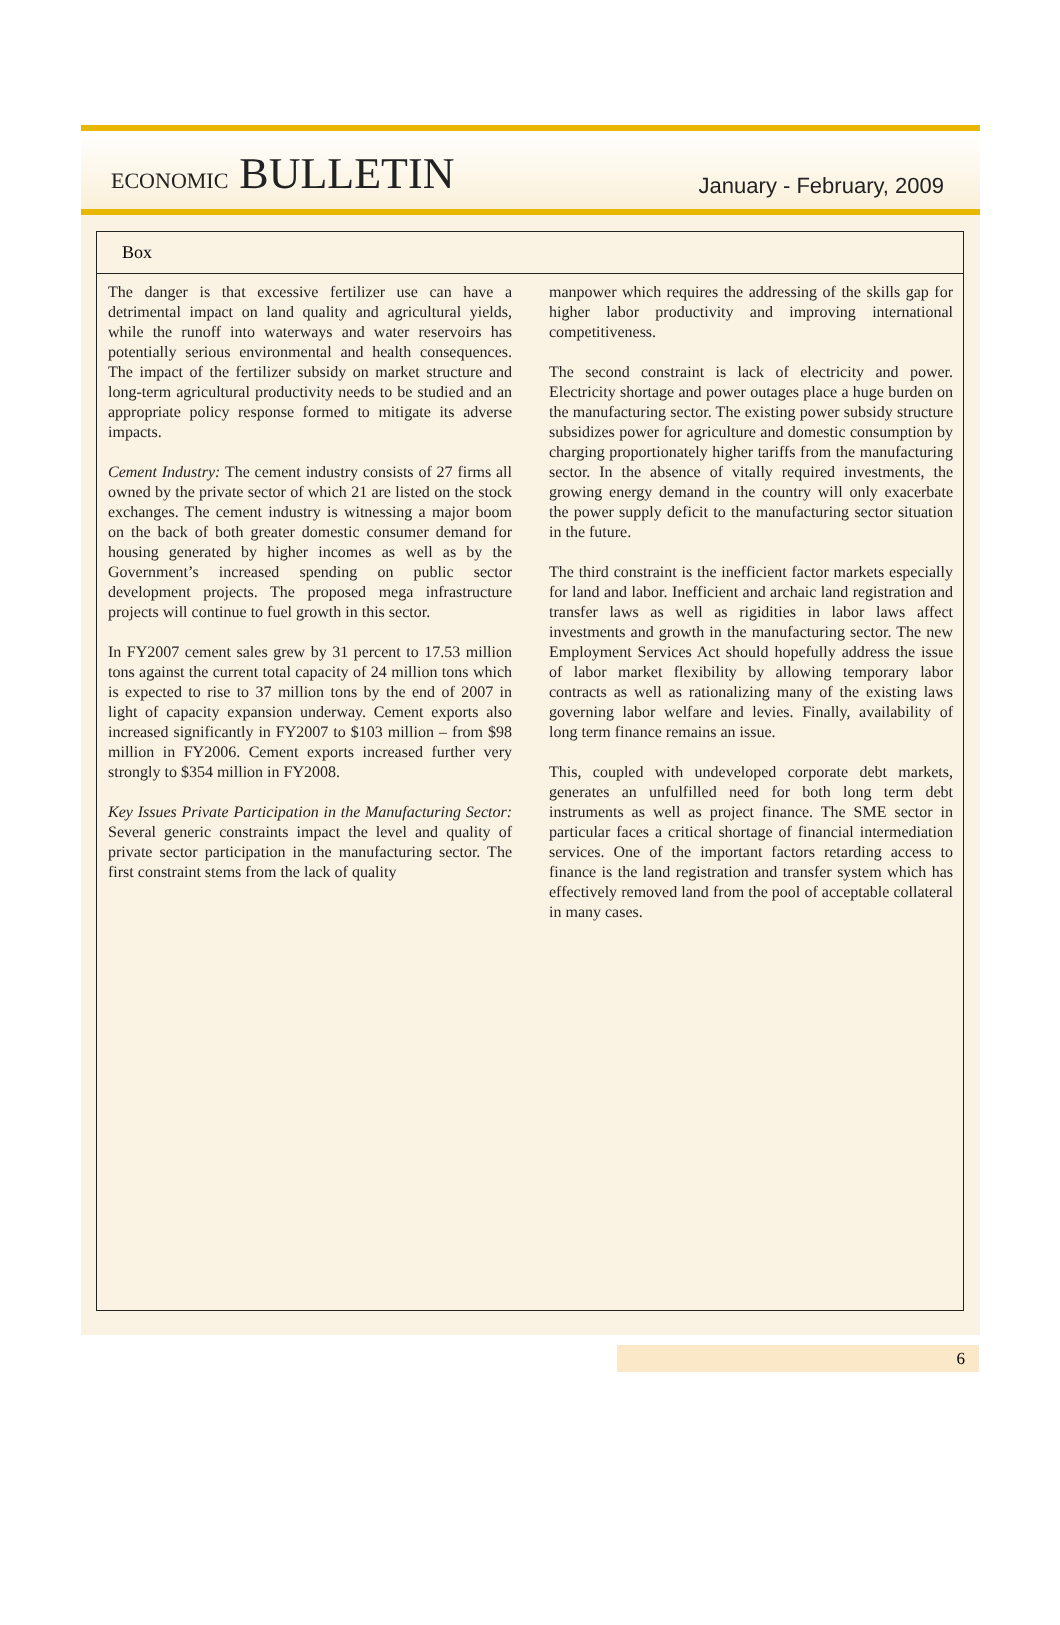ECONOMIC BULLETIN
January - February, 2009
Box
The danger is that excessive fertilizer use can have a detrimental impact on land quality and agricultural yields, while the runoff into waterways and water reservoirs has potentially serious environmental and health consequences. The impact of the fertilizer subsidy on market structure and long-term agricultural productivity needs to be studied and an appropriate policy response formed to mitigate its adverse impacts.
Cement Industry: The cement industry consists of 27 firms all owned by the private sector of which 21 are listed on the stock exchanges. The cement industry is witnessing a major boom on the back of both greater domestic consumer demand for housing generated by higher incomes as well as by the Government’s increased spending on public sector development projects. The proposed mega infrastructure projects will continue to fuel growth in this sector.
In FY2007 cement sales grew by 31 percent to 17.53 million tons against the current total capacity of 24 million tons which is expected to rise to 37 million tons by the end of 2007 in light of capacity expansion underway. Cement exports also increased significantly in FY2007 to $103 million – from $98 million in FY2006. Cement exports increased further very strongly to $354 million in FY2008.
Key Issues Private Participation in the Manufacturing Sector: Several generic constraints impact the level and quality of private sector participation in the manufacturing sector. The first constraint stems from the lack of quality
manpower which requires the addressing of the skills gap for higher labor productivity and improving international competitiveness.
The second constraint is lack of electricity and power. Electricity shortage and power outages place a huge burden on the manufacturing sector. The existing power subsidy structure subsidizes power for agriculture and domestic consumption by charging proportionately higher tariffs from the manufacturing sector. In the absence of vitally required investments, the growing energy demand in the country will only exacerbate the power supply deficit to the manufacturing sector situation in the future.
The third constraint is the inefficient factor markets especially for land and labor. Inefficient and archaic land registration and transfer laws as well as rigidities in labor laws affect investments and growth in the manufacturing sector. The new Employment Services Act should hopefully address the issue of labor market flexibility by allowing temporary labor contracts as well as rationalizing many of the existing laws governing labor welfare and levies. Finally, availability of long term finance remains an issue.
This, coupled with undeveloped corporate debt markets, generates an unfulfilled need for both long term debt instruments as well as project finance. The SME sector in particular faces a critical shortage of financial intermediation services. One of the important factors retarding access to finance is the land registration and transfer system which has effectively removed land from the pool of acceptable collateral in many cases.
6